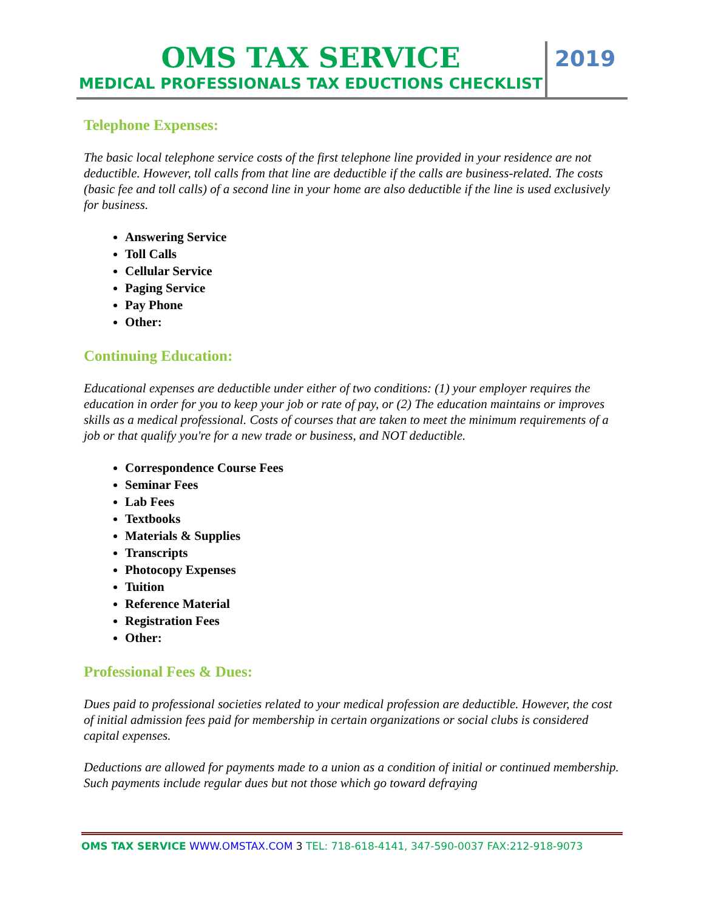OMS TAX SERVICE
MEDICAL PROFESSIONALS TAX EDUCTIONS CHECKLIST
2019
Telephone Expenses:
The basic local telephone service costs of the first telephone line provided in your residence are not deductible. However, toll calls from that line are deductible if the calls are business-related. The costs (basic fee and toll calls) of a second line in your home are also deductible if the line is used exclusively for business.
Answering Service
Toll Calls
Cellular Service
Paging Service
Pay Phone
Other:
Continuing Education:
Educational expenses are deductible under either of two conditions: (1) your employer requires the education in order for you to keep your job or rate of pay, or (2) The education maintains or improves skills as a medical professional. Costs of courses that are taken to meet the minimum requirements of a job or that qualify you're for a new trade or business, and NOT deductible.
Correspondence Course Fees
Seminar Fees
Lab Fees
Textbooks
Materials & Supplies
Transcripts
Photocopy Expenses
Tuition
Reference Material
Registration Fees
Other:
Professional Fees & Dues:
Dues paid to professional societies related to your medical profession are deductible. However, the cost of initial admission fees paid for membership in certain organizations or social clubs is considered capital expenses.
Deductions are allowed for payments made to a union as a condition of initial or continued membership. Such payments include regular dues but not those which go toward defraying
OMS TAX SERVICE WWW.OMSTAX.COM 3 TEL: 718-618-4141, 347-590-0037 FAX:212-918-9073